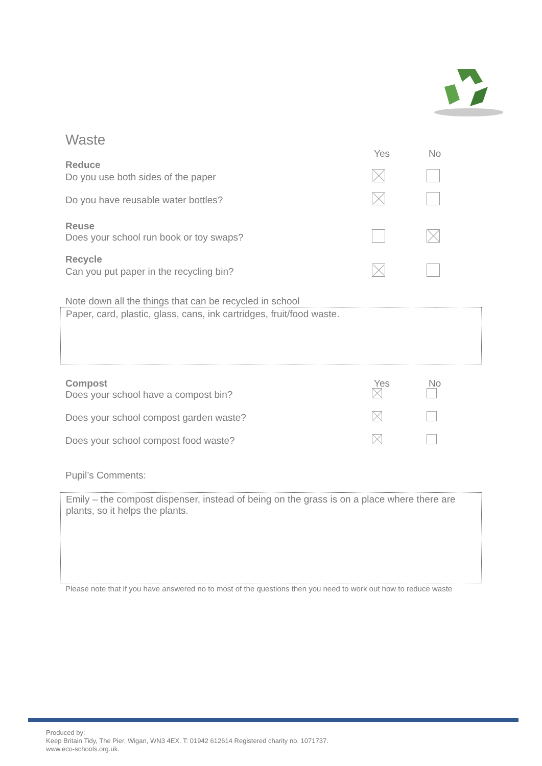Waste
Yes No
Reduce
Do you use both sides of the paper
Do you have reusable water bottles?
Reuse
Does your school run book or toy swaps?
Recycle
Can you put paper in the recycling bin?
Note down all the things that can be recycled in school
Paper, card, plastic, glass, cans, ink cartridges, fruit/food waste.
Compost Yes No
Does your school have a compost bin?
Does your school compost garden waste?
Does your school compost food waste?
Pupil’s Comments:
Emily – the compost dispenser, instead of being on the grass is on a place where there are plants, so it helps the plants.
Please note that if you have answered no to most of the questions then you need to work out how to reduce waste
Produced by:
Keep Britain Tidy, The Pier, Wigan, WN3 4EX. T: 01942 612614 Registered charity no. 1071737.
www.eco-schools.org.uk.